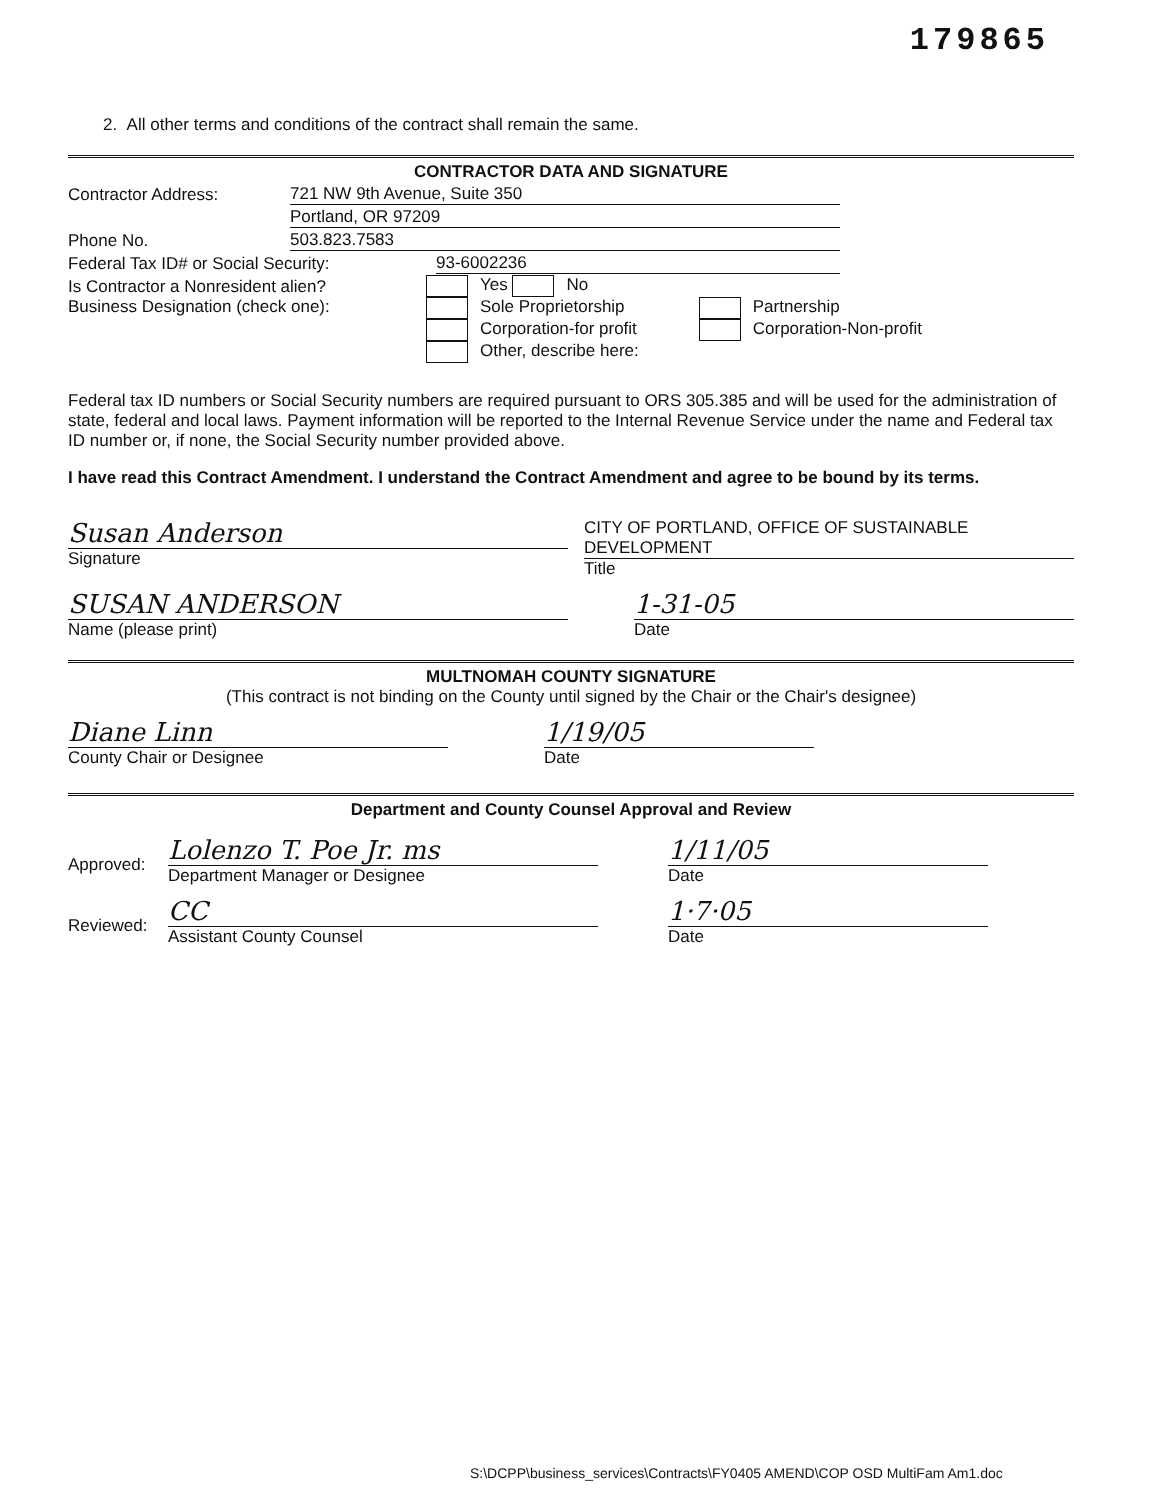179865
2. All other terms and conditions of the contract shall remain the same.
CONTRACTOR DATA AND SIGNATURE
Contractor Address: 721 NW 9th Avenue, Suite 350
Portland, OR 97209
Phone No. 503.823.7583
Federal Tax ID# or Social Security: 93-6002236
Is Contractor a Nonresident alien? Yes No
Business Designation (check one): Sole Proprietorship
Corporation-for profit
Other, describe here:
Partnership
Corporation-Non-profit
Federal tax ID numbers or Social Security numbers are required pursuant to ORS 305.385 and will be used for the administration of state, federal and local laws. Payment information will be reported to the Internal Revenue Service under the name and Federal tax ID number or, if none, the Social Security number provided above.
I have read this Contract Amendment. I understand the Contract Amendment and agree to be bound by its terms.
Susan Anderson
Signature
CITY OF PORTLAND, OFFICE OF SUSTAINABLE DEVELOPMENT
Title
SUSAN ANDERSON
Name (please print)
1-31-05
Date
MULTNOMAH COUNTY SIGNATURE
(This contract is not binding on the County until signed by the Chair or the Chair's designee)
Diane Linn
County Chair or Designee
1/19/05
Date
Department and County Counsel Approval and Review
Approved:
Lolenzo T. Poe Jr. ms
Department Manager or Designee
1/11/05
Date
Reviewed:
CC
Assistant County Counsel
1·7·05
Date
S:\DCPP\business_services\Contracts\FY0405 AMEND\COP OSD MultiFam Am1.doc